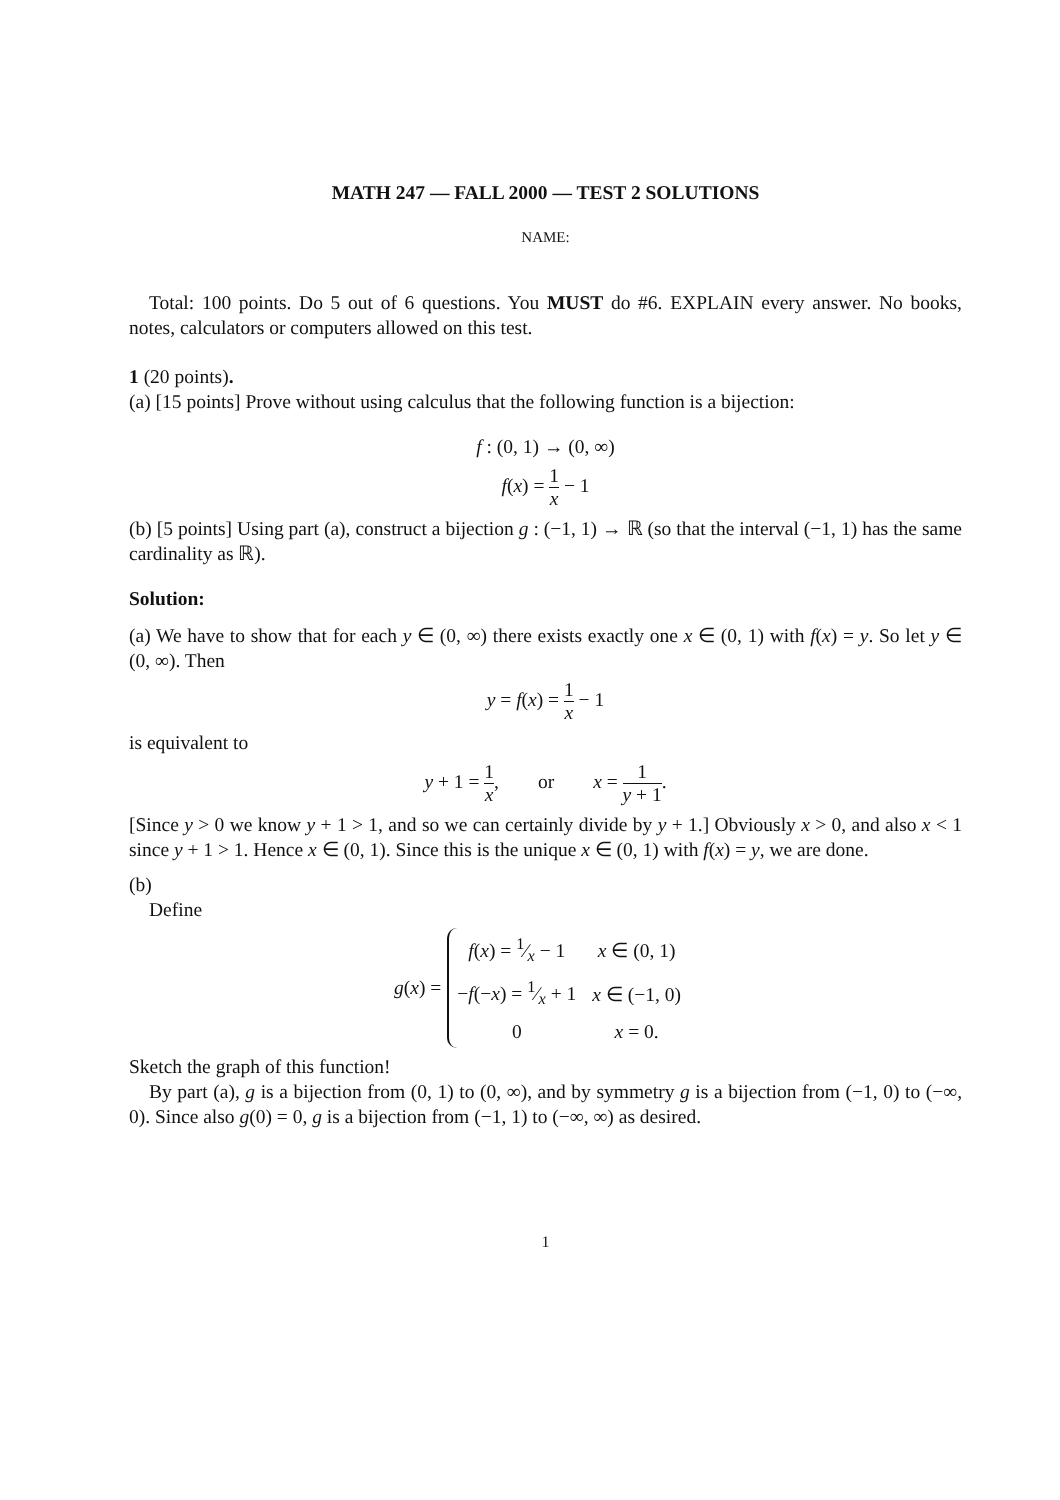MATH 247 — FALL 2000 — TEST 2 SOLUTIONS
NAME:
Total: 100 points. Do 5 out of 6 questions. You MUST do #6. EXPLAIN every answer. No books, notes, calculators or computers allowed on this test.
1 (20 points).
(a) [15 points] Prove without using calculus that the following function is a bijection:
f : (0, 1) → (0, ∞)
f(x) = 1 x − 1
(b) [5 points] Using part (a), construct a bijection g : (−1, 1) → ℝ (so that the interval (−1, 1) has the same cardinality as ℝ).
Solution:
(a) We have to show that for each y ∈ (0, ∞) there exists exactly one x ∈ (0, 1) with f(x) = y. So let y ∈ (0, ∞). Then
y = f(x) = 1 x − 1
is equivalent to
y + 1 = 1 x, or x = 1 y + 1.
[Since y > 0 we know y + 1 > 1, and so we can certainly divide by y + 1.] Obviously x > 0, and also x < 1 since y + 1 > 1. Hence x ∈ (0, 1). Since this is the unique x ∈ (0, 1) with f(x) = y, we are done.
(b)
Define
g(x) =
| f ( x ) = 1⁄x − 1 | x ∈ (0, 1) |
| − f (− x ) = 1⁄x + 1 | x ∈ (−1, 0) |
| 0 | x = 0. |
Sketch the graph of this function!
By part (a), g is a bijection from (0, 1) to (0, ∞), and by symmetry g is a bijection from (−1, 0) to (−∞, 0). Since also g(0) = 0, g is a bijection from (−1, 1) to (−∞, ∞) as desired.
1